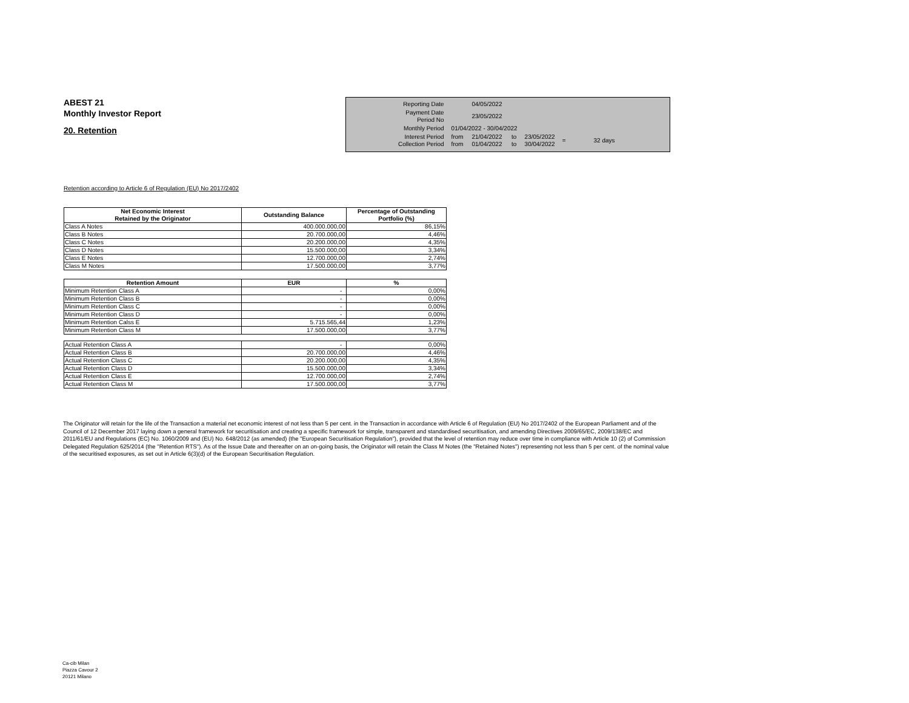ABEST 21
Monthly Investor Report
20. Retention
| Reporting Date | | 04/05/2022 | | | | |
| Payment Date Period No | | 23/05/2022 | | | | |
| Monthly Period | 01/04/2022 - 30/04/2022 | | | | | |
| Interest Period Collection Period | from from | 21/04/2022 01/04/2022 | to to | 23/05/2022 30/04/2022 | = | 32 days |
Retention according to Article 6 of Regulation (EU) No 2017/2402
| Net Economic Interest Retained by the Originator | Outstanding Balance | Percentage of Outstanding Portfolio (%) |
| --- | --- | --- |
| Class A Notes | 400.000.000,00 | 86,15% |
| Class B Notes | 20.700.000,00 | 4,46% |
| Class C Notes | 20.200.000,00 | 4,35% |
| Class D Notes | 15.500.000,00 | 3,34% |
| Class E Notes | 12.700.000,00 | 2,74% |
| Class M Notes | 17.500.000,00 | 3,77% |
| Retention Amount | EUR | % |
| --- | --- | --- |
| Minimum Retention Class A | - | 0,00% |
| Minimum Retention Class B | - | 0,00% |
| Minimum Retention Class C | - | 0,00% |
| Minimum Retention Class D | - | 0,00% |
| Minimum Retention Calss E | 5.715.565,44 | 1,23% |
| Minimum Retention Class M | 17.500.000,00 | 3,77% |
| Actual Retention Class A | - | 0,00% |
| Actual Retention Class B | 20.700.000,00 | 4,46% |
| Actual Retention Class C | 20.200.000,00 | 4,35% |
| Actual Retention Class D | 15.500.000,00 | 3,34% |
| Actual Retention Class E | 12.700.000,00 | 2,74% |
| Actual Retention Class M | 17.500.000,00 | 3,77% |
The Originator will retain for the life of the Transaction a material net economic interest of not less than 5 per cent. in the Transaction in accordance with Article 6 of Regulation (EU) No 2017/2402 of the European Parliament and of the Council of 12 December 2017 laying down a general framework for securitisation and creating a specific framework for simple, transparent and standardised securitisation, and amending Directives 2009/65/EC, 2009/138/EC and 2011/61/EU and Regulations (EC) No. 1060/2009 and (EU) No. 648/2012 (as amended) (the "European Securitisation Regulation"), provided that the level of retention may reduce over time in compliance with Article 10 (2) of Commission Delegated Regulation 625/2014 (the "Retention RTS"). As of the Issue Date and thereafter on an on-going basis, the Originator will retain the Class M Notes (the "Retained Notes") representing not less than 5 per cent. of the nominal value of the securitised exposures, as set out in Article 6(3)(d) of the European Securitisation Regulation.
Ca-cib Milan
Piazza Cavour 2
20121 Milano